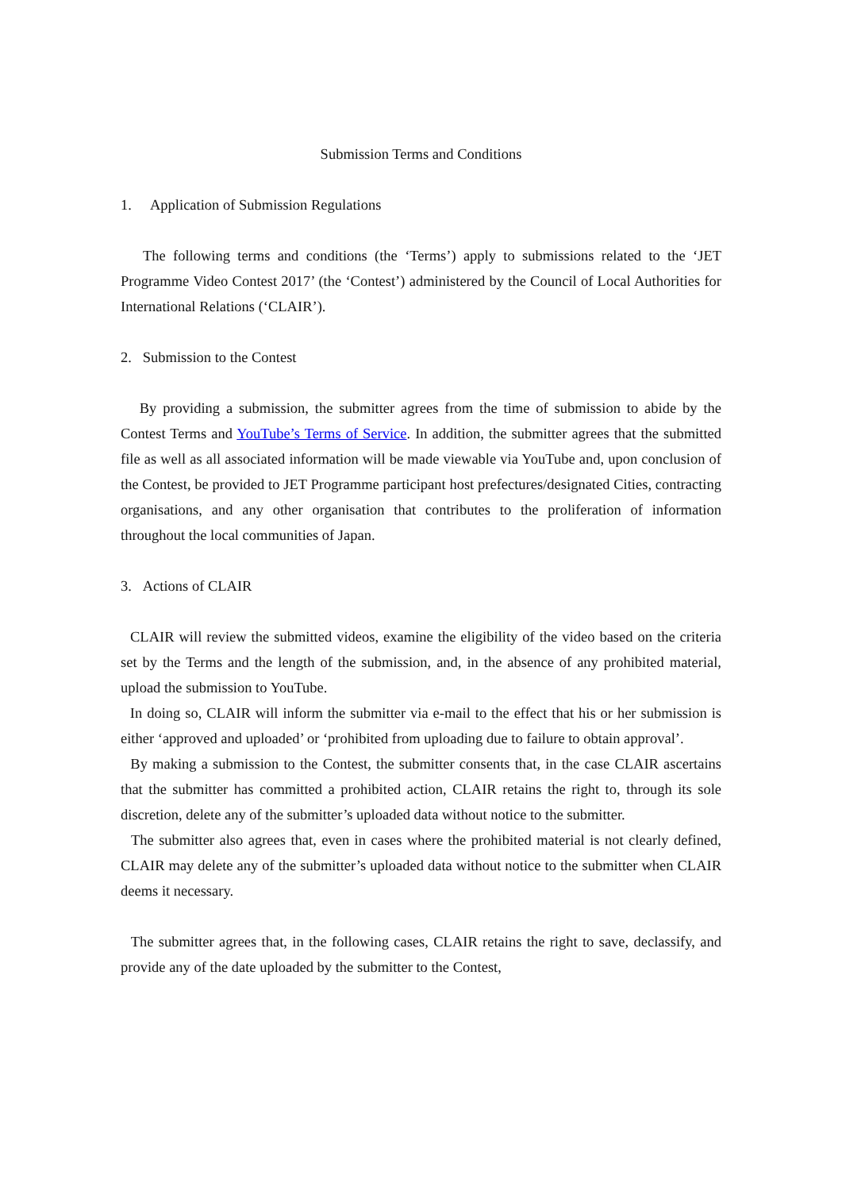Submission Terms and Conditions
1. Application of Submission Regulations
The following terms and conditions (the ‘Terms’) apply to submissions related to the ‘JET Programme Video Contest 2017’ (the ‘Contest’) administered by the Council of Local Authorities for International Relations (‘CLAIR’).
2. Submission to the Contest
By providing a submission, the submitter agrees from the time of submission to abide by the Contest Terms and YouTube’s Terms of Service. In addition, the submitter agrees that the submitted file as well as all associated information will be made viewable via YouTube and, upon conclusion of the Contest, be provided to JET Programme participant host prefectures/designated Cities, contracting organisations, and any other organisation that contributes to the proliferation of information throughout the local communities of Japan.
3. Actions of CLAIR
CLAIR will review the submitted videos, examine the eligibility of the video based on the criteria set by the Terms and the length of the submission, and, in the absence of any prohibited material, upload the submission to YouTube.
In doing so, CLAIR will inform the submitter via e-mail to the effect that his or her submission is either ‘approved and uploaded’ or ‘prohibited from uploading due to failure to obtain approval’.
By making a submission to the Contest, the submitter consents that, in the case CLAIR ascertains that the submitter has committed a prohibited action, CLAIR retains the right to, through its sole discretion, delete any of the submitter’s uploaded data without notice to the submitter.
The submitter also agrees that, even in cases where the prohibited material is not clearly defined, CLAIR may delete any of the submitter’s uploaded data without notice to the submitter when CLAIR deems it necessary.
The submitter agrees that, in the following cases, CLAIR retains the right to save, declassify, and provide any of the date uploaded by the submitter to the Contest,